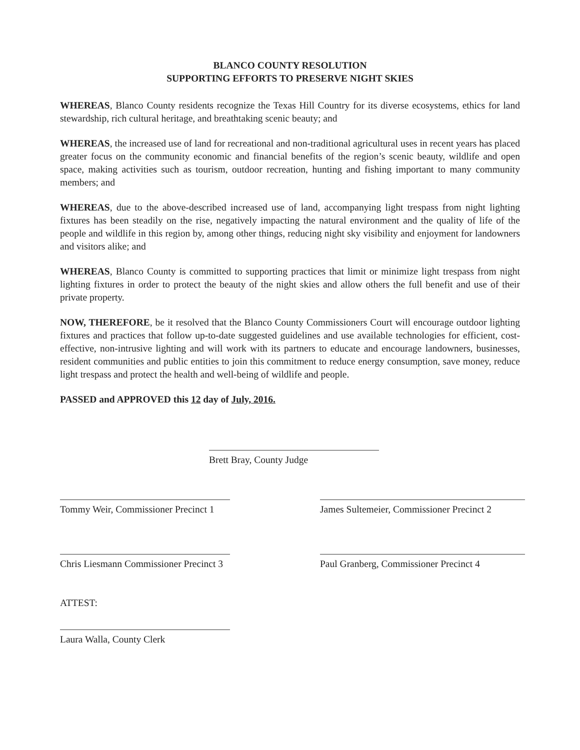BLANCO COUNTY RESOLUTION
SUPPORTING EFFORTS TO PRESERVE NIGHT SKIES
WHEREAS, Blanco County residents recognize the Texas Hill Country for its diverse ecosystems, ethics for land stewardship, rich cultural heritage, and breathtaking scenic beauty; and
WHEREAS, the increased use of land for recreational and non-traditional agricultural uses in recent years has placed greater focus on the community economic and financial benefits of the region’s scenic beauty, wildlife and open space, making activities such as tourism, outdoor recreation, hunting and fishing important to many community members; and
WHEREAS, due to the above-described increased use of land, accompanying light trespass from night lighting fixtures has been steadily on the rise, negatively impacting the natural environment and the quality of life of the people and wildlife in this region by, among other things, reducing night sky visibility and enjoyment for landowners and visitors alike; and
WHEREAS, Blanco County is committed to supporting practices that limit or minimize light trespass from night lighting fixtures in order to protect the beauty of the night skies and allow others the full benefit and use of their private property.
NOW, THEREFORE, be it resolved that the Blanco County Commissioners Court will encourage outdoor lighting fixtures and practices that follow up-to-date suggested guidelines and use available technologies for efficient, cost-effective, non-intrusive lighting and will work with its partners to educate and encourage landowners, businesses, resident communities and public entities to join this commitment to reduce energy consumption, save money, reduce light trespass and protect the health and well-being of wildlife and people.
PASSED and APPROVED this 12 day of July, 2016.
Brett Bray, County Judge
Tommy Weir, Commissioner Precinct 1
James Sultemeier, Commissioner Precinct 2
Chris Liesmann Commissioner Precinct 3
Paul Granberg, Commissioner Precinct 4
ATTEST:
Laura Walla, County Clerk